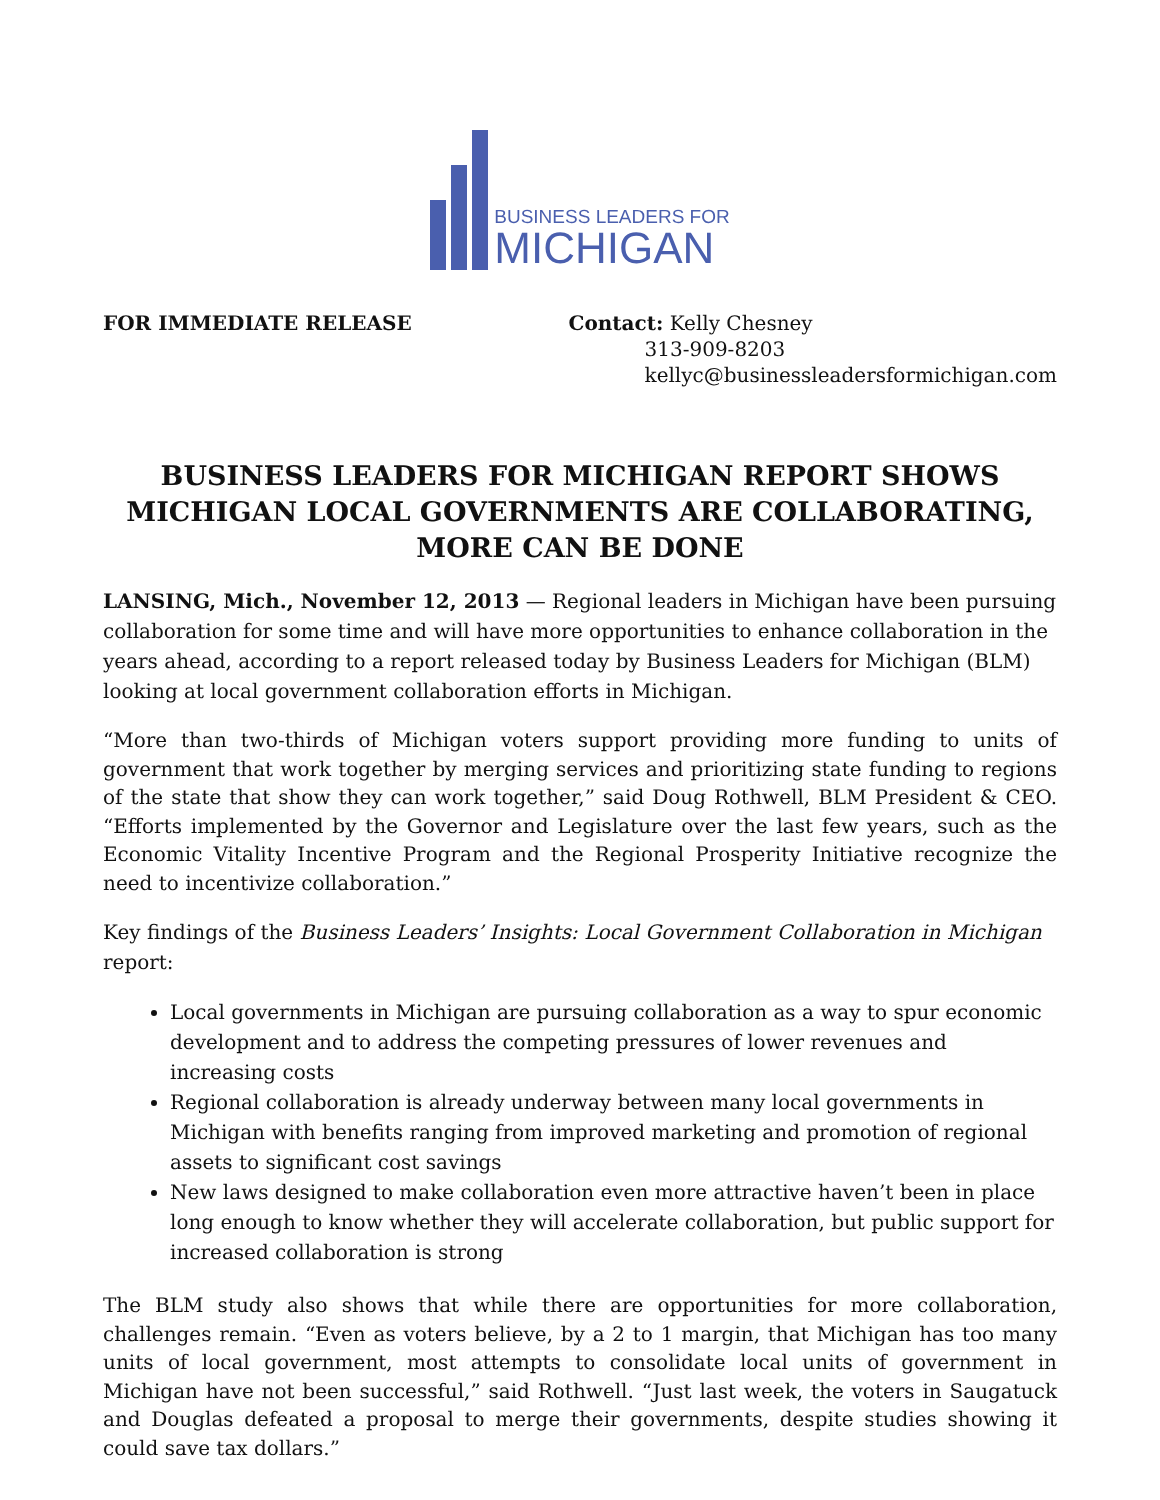BUSINESS LEADERS FOR
MICHIGAN
FOR IMMEDIATE RELEASE Contact: Kelly Chesney
313-909-8203
kellyc@businessleadersformichigan.com
BUSINESS LEADERS FOR MICHIGAN REPORT SHOWS MICHIGAN LOCAL GOVERNMENTS ARE COLLABORATING, MORE CAN BE DONE
LANSING, Mich., November 12, 2013 — Regional leaders in Michigan have been pursuing collaboration for some time and will have more opportunities to enhance collaboration in the years ahead, according to a report released today by Business Leaders for Michigan (BLM) looking at local government collaboration efforts in Michigan.
“More than two-thirds of Michigan voters support providing more funding to units of government that work together by merging services and prioritizing state funding to regions of the state that show they can work together,” said Doug Rothwell, BLM President & CEO. “Efforts implemented by the Governor and Legislature over the last few years, such as the Economic Vitality Incentive Program and the Regional Prosperity Initiative recognize the need to incentivize collaboration.”
Key findings of the Business Leaders’ Insights: Local Government Collaboration in Michigan report:
Local governments in Michigan are pursuing collaboration as a way to spur economic development and to address the competing pressures of lower revenues and increasing costs
Regional collaboration is already underway between many local governments in Michigan with benefits ranging from improved marketing and promotion of regional assets to significant cost savings
New laws designed to make collaboration even more attractive haven’t been in place long enough to know whether they will accelerate collaboration, but public support for increased collaboration is strong
The BLM study also shows that while there are opportunities for more collaboration, challenges remain. “Even as voters believe, by a 2 to 1 margin, that Michigan has too many units of local government, most attempts to consolidate local units of government in Michigan have not been successful,” said Rothwell. “Just last week, the voters in Saugatuck and Douglas defeated a proposal to merge their governments, despite studies showing it could save tax dollars.”